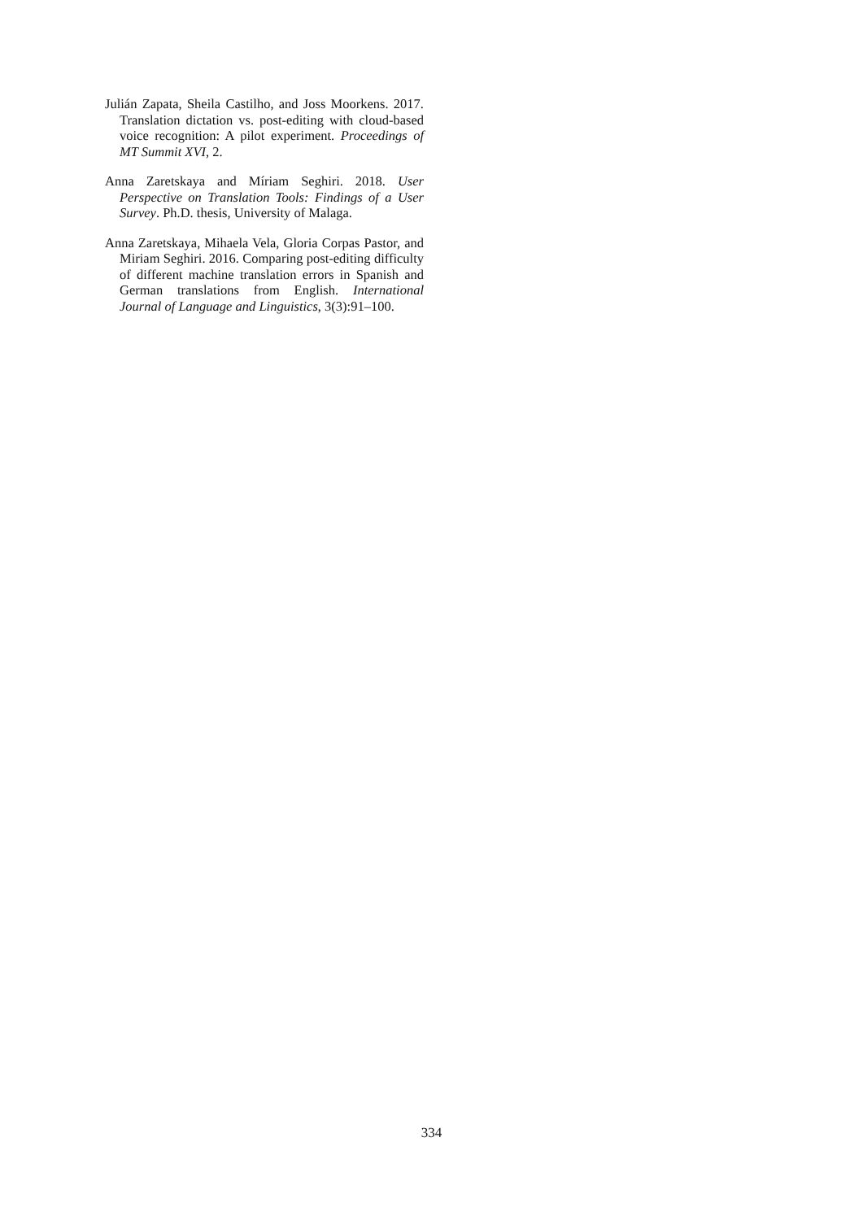Julián Zapata, Sheila Castilho, and Joss Moorkens. 2017. Translation dictation vs. post-editing with cloud-based voice recognition: A pilot experiment. Proceedings of MT Summit XVI, 2.
Anna Zaretskaya and Míriam Seghiri. 2018. User Perspective on Translation Tools: Findings of a User Survey. Ph.D. thesis, University of Malaga.
Anna Zaretskaya, Mihaela Vela, Gloria Corpas Pastor, and Miriam Seghiri. 2016. Comparing post-editing difficulty of different machine translation errors in Spanish and German translations from English. International Journal of Language and Linguistics, 3(3):91–100.
334